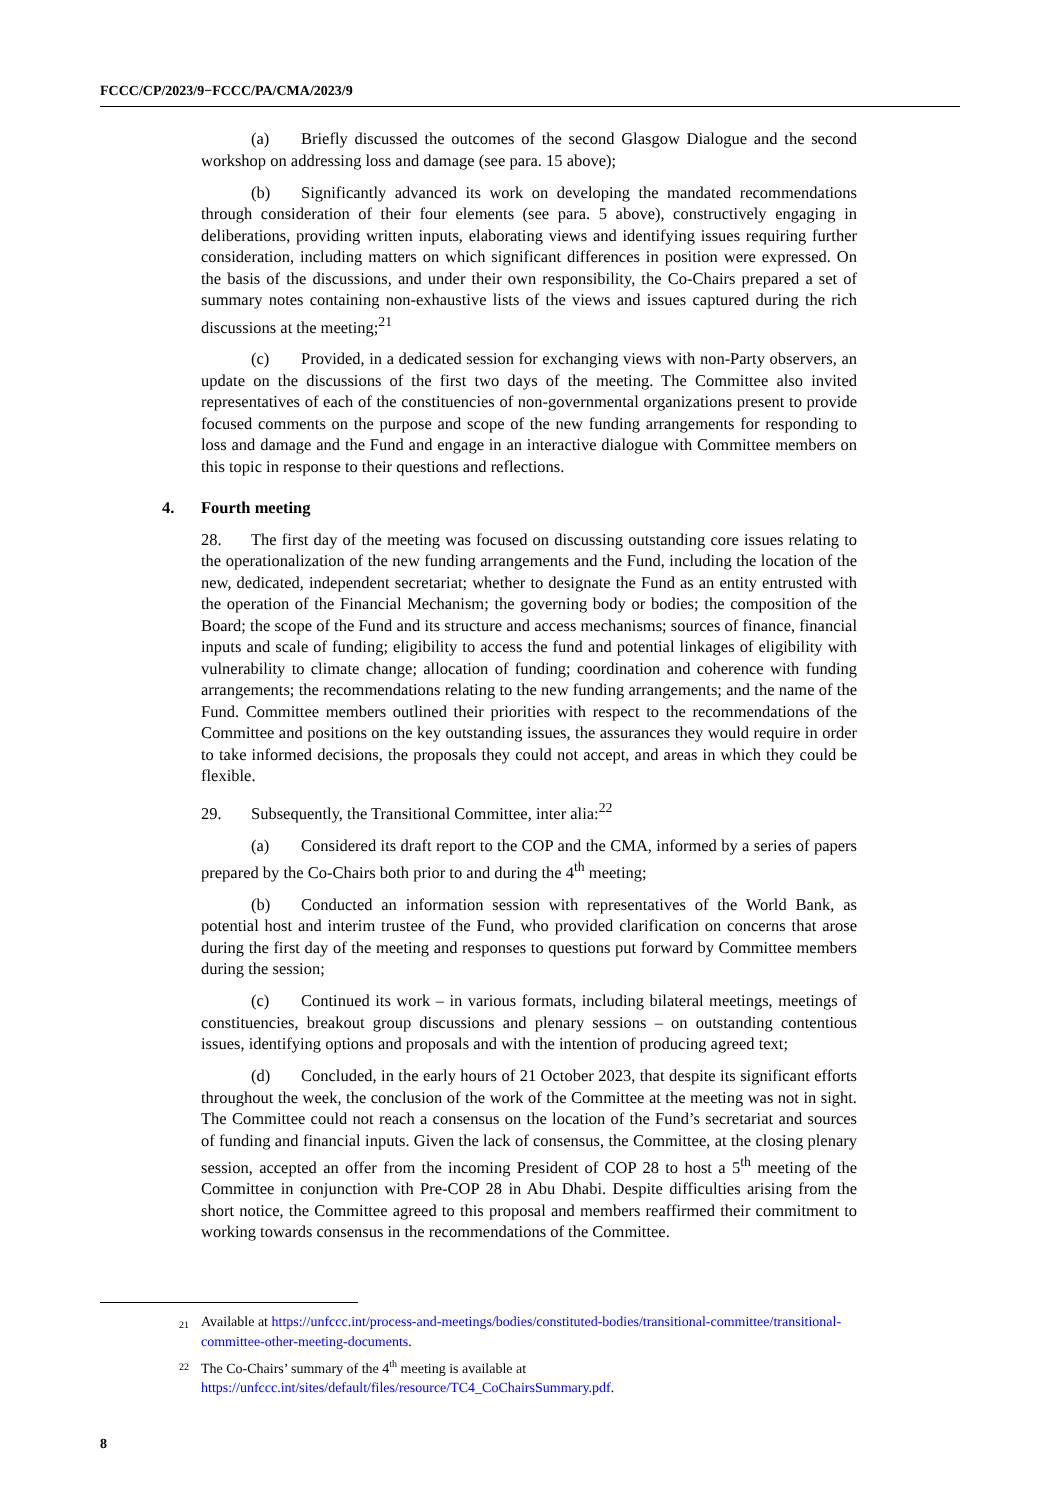FCCC/CP/2023/9−FCCC/PA/CMA/2023/9
(a) Briefly discussed the outcomes of the second Glasgow Dialogue and the second workshop on addressing loss and damage (see para. 15 above);
(b) Significantly advanced its work on developing the mandated recommendations through consideration of their four elements (see para. 5 above), constructively engaging in deliberations, providing written inputs, elaborating views and identifying issues requiring further consideration, including matters on which significant differences in position were expressed. On the basis of the discussions, and under their own responsibility, the Co-Chairs prepared a set of summary notes containing non-exhaustive lists of the views and issues captured during the rich discussions at the meeting;<sup>21</sup>
(c) Provided, in a dedicated session for exchanging views with non-Party observers, an update on the discussions of the first two days of the meeting. The Committee also invited representatives of each of the constituencies of non-governmental organizations present to provide focused comments on the purpose and scope of the new funding arrangements for responding to loss and damage and the Fund and engage in an interactive dialogue with Committee members on this topic in response to their questions and reflections.
4. Fourth meeting
28. The first day of the meeting was focused on discussing outstanding core issues relating to the operationalization of the new funding arrangements and the Fund, including the location of the new, dedicated, independent secretariat; whether to designate the Fund as an entity entrusted with the operation of the Financial Mechanism; the governing body or bodies; the composition of the Board; the scope of the Fund and its structure and access mechanisms; sources of finance, financial inputs and scale of funding; eligibility to access the fund and potential linkages of eligibility with vulnerability to climate change; allocation of funding; coordination and coherence with funding arrangements; the recommendations relating to the new funding arrangements; and the name of the Fund. Committee members outlined their priorities with respect to the recommendations of the Committee and positions on the key outstanding issues, the assurances they would require in order to take informed decisions, the proposals they could not accept, and areas in which they could be flexible.
29. Subsequently, the Transitional Committee, inter alia:<sup>22</sup>
(a) Considered its draft report to the COP and the CMA, informed by a series of papers prepared by the Co-Chairs both prior to and during the 4<sup>th</sup> meeting;
(b) Conducted an information session with representatives of the World Bank, as potential host and interim trustee of the Fund, who provided clarification on concerns that arose during the first day of the meeting and responses to questions put forward by Committee members during the session;
(c) Continued its work – in various formats, including bilateral meetings, meetings of constituencies, breakout group discussions and plenary sessions – on outstanding contentious issues, identifying options and proposals and with the intention of producing agreed text;
(d) Concluded, in the early hours of 21 October 2023, that despite its significant efforts throughout the week, the conclusion of the work of the Committee at the meeting was not in sight. The Committee could not reach a consensus on the location of the Fund’s secretariat and sources of funding and financial inputs. Given the lack of consensus, the Committee, at the closing plenary session, accepted an offer from the incoming President of COP 28 to host a 5<sup>th</sup> meeting of the Committee in conjunction with Pre-COP 28 in Abu Dhabi. Despite difficulties arising from the short notice, the Committee agreed to this proposal and members reaffirmed their commitment to working towards consensus in the recommendations of the Committee.
<sup>21</sup> Available at https://unfccc.int/process-and-meetings/bodies/constituted-bodies/transitional-committee/transitional-committee-other-meeting-documents.
<sup>22</sup> The Co-Chairs’ summary of the 4th meeting is available at https://unfccc.int/sites/default/files/resource/TC4_CoChairsSummary.pdf.
8